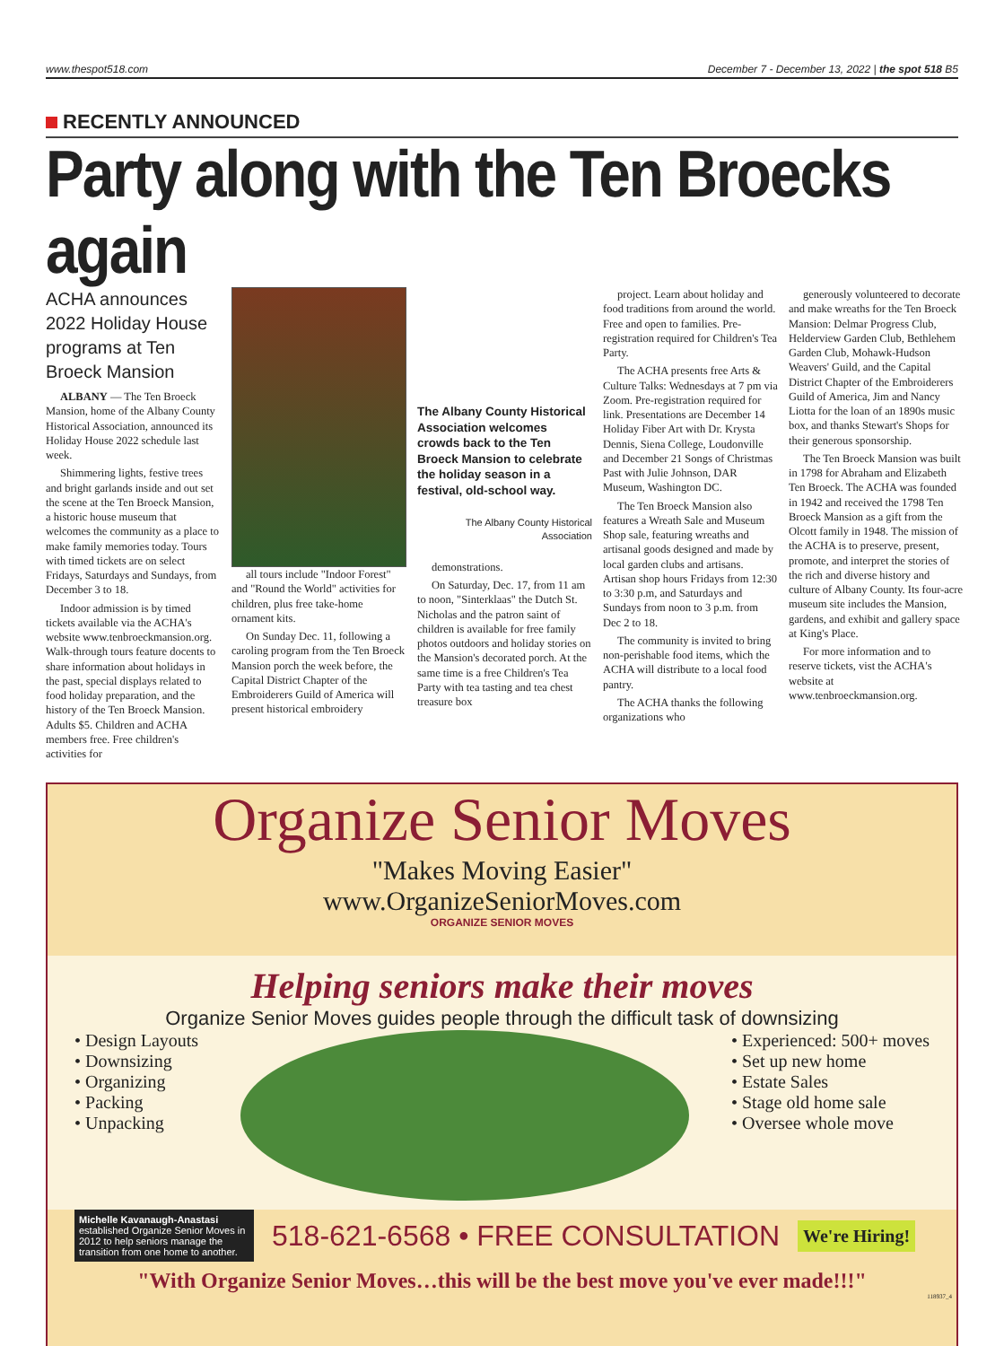www.thespot518.com December 7 - December 13, 2022 | the spot 518 B5
RECENTLY ANNOUNCED
Party along with the Ten Broecks again
ACHA announces 2022 Holiday House programs at Ten Broeck Mansion
ALBANY — The Ten Broeck Mansion, home of the Albany County Historical Association, announced its Holiday House 2022 schedule last week.
Shimmering lights, festive trees and bright garlands inside and out set the scene at the Ten Broeck Mansion, a historic house museum that welcomes the community as a place to make family memories today. Tours with timed tickets are on select Fridays, Saturdays and Sundays, from December 3 to 18.
Indoor admission is by timed tickets available via the ACHA's website www.tenbroeckmansion.org. Walk-through tours feature docents to share information about holidays in the past, special displays related to food holiday preparation, and the history of the Ten Broeck Mansion. Adults $5. Children and ACHA members free. Free children's activities for
all tours include "Indoor Forest" and "Round the World" activities for children, plus free take-home ornament kits.
On Sunday Dec. 11, following a caroling program from the Ten Broeck Mansion porch the week before, the Capital District Chapter of the Embroiderers Guild of America will present historical embroidery
The Albany County Historical Association welcomes crowds back to the Ten Broeck Mansion to celebrate the holiday season in a festival, old-school way.
The Albany County Historical Association
demonstrations.
On Saturday, Dec. 17, from 11 am to noon, "Sinterklaas" the Dutch St. Nicholas and the patron saint of children is available for free family photos outdoors and holiday stories on the Mansion's decorated porch. At the same time is a free Children's Tea Party with tea tasting and tea chest treasure box
project. Learn about holiday and food traditions from around the world. Free and open to families. Pre-registration required for Children's Tea Party.
The ACHA presents free Arts & Culture Talks: Wednesdays at 7 pm via Zoom. Pre-registration required for link. Presentations are December 14 Holiday Fiber Art with Dr. Krysta Dennis, Siena College, Loudonville and December 21 Songs of Christmas Past with Julie Johnson, DAR Museum, Washington DC.
The Ten Broeck Mansion also features a Wreath Sale and Museum Shop sale, featuring wreaths and artisanal goods designed and made by local garden clubs and artisans. Artisan shop hours Fridays from 12:30 to 3:30 p.m, and Saturdays and Sundays from noon to 3 p.m. from Dec 2 to 18.
The community is invited to bring non-perishable food items, which the ACHA will distribute to a local food pantry.
The ACHA thanks the following organizations who
generously volunteered to decorate and make wreaths for the Ten Broeck Mansion: Delmar Progress Club, Helderview Garden Club, Bethlehem Garden Club, Mohawk-Hudson Weavers' Guild, and the Capital District Chapter of the Embroiderers Guild of America, Jim and Nancy Liotta for the loan of an 1890s music box, and thanks Stewart's Shops for their generous sponsorship.
The Ten Broeck Mansion was built in 1798 for Abraham and Elizabeth Ten Broeck. The ACHA was founded in 1942 and received the 1798 Ten Broeck Mansion as a gift from the Olcott family in 1948. The mission of the ACHA is to preserve, present, promote, and interpret the stories of the rich and diverse history and culture of Albany County. Its four-acre museum site includes the Mansion, gardens, and exhibit and gallery space at King's Place.
For more information and to reserve tickets, vist the ACHA's website at www.tenbroeckmansion.org.
Organize Senior Moves
"Makes Moving Easier"
www.OrganizeSeniorMoves.com
ORGANIZE SENIOR MOVES
Helping seniors make their moves
Organize Senior Moves guides people through the difficult task of downsizing
• Design Layouts
• Downsizing
• Organizing
• Packing
• Unpacking
• Experienced: 500+ moves
• Set up new home
• Estate Sales
• Stage old home sale
• Oversee whole move
Michelle Kavanaugh-Anastasi established Organize Senior Moves in 2012 to help seniors manage the transition from one home to another.
518-621-6568 • FREE CONSULTATION
We're Hiring!
"With Organize Senior Moves…this will be the best move you've ever made!!!"
118937_4